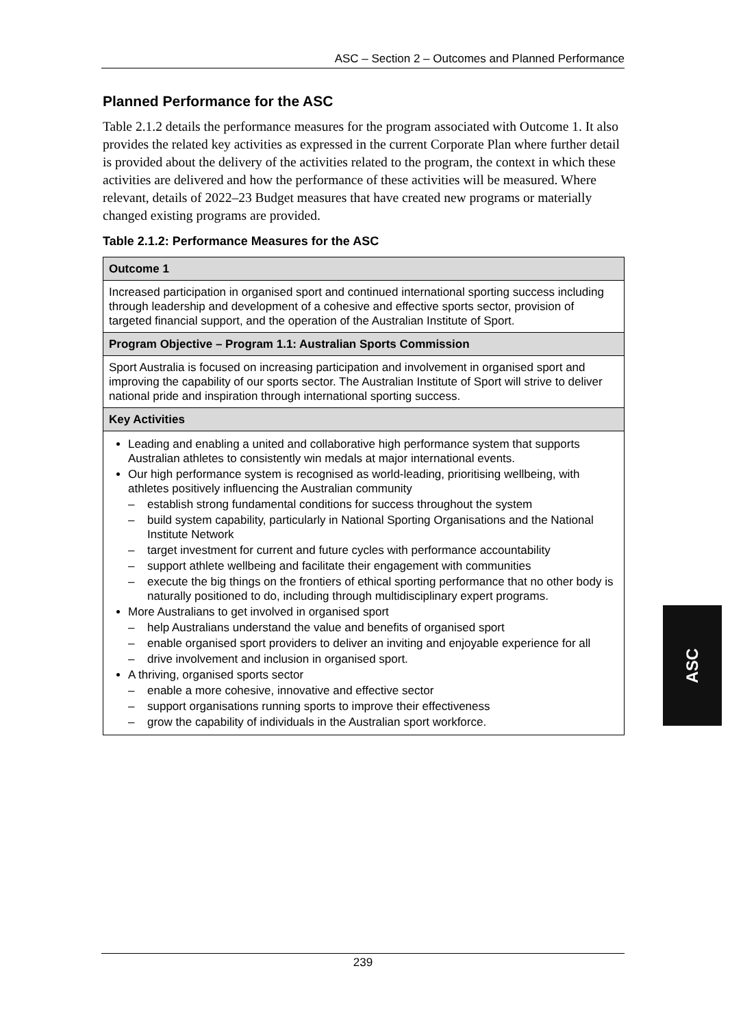ASC – Section 2 – Outcomes and Planned Performance
Planned Performance for the ASC
Table 2.1.2 details the performance measures for the program associated with Outcome 1. It also provides the related key activities as expressed in the current Corporate Plan where further detail is provided about the delivery of the activities related to the program, the context in which these activities are delivered and how the performance of these activities will be measured. Where relevant, details of 2022–23 Budget measures that have created new programs or materially changed existing programs are provided.
Table 2.1.2: Performance Measures for the ASC
| Outcome 1 |
| Increased participation in organised sport and continued international sporting success including through leadership and development of a cohesive and effective sports sector, provision of targeted financial support, and the operation of the Australian Institute of Sport. |
| Program Objective – Program 1.1: Australian Sports Commission |
| Sport Australia is focused on increasing participation and involvement in organised sport and improving the capability of our sports sector. The Australian Institute of Sport will strive to deliver national pride and inspiration through international sporting success. |
| Key Activities |
| Leading and enabling a united and collaborative high performance system that supports Australian athletes to consistently win medals at major international events. Our high performance system is recognised as world-leading, prioritising wellbeing, with athletes positively influencing the Australian community – establish strong fundamental conditions for success throughout the system – build system capability, particularly in National Sporting Organisations and the National Institute Network – target investment for current and future cycles with performance accountability – support athlete wellbeing and facilitate their engagement with communities – execute the big things on the frontiers of ethical sporting performance that no other body is naturally positioned to do, including through multidisciplinary expert programs. More Australians to get involved in organised sport – help Australians understand the value and benefits of organised sport – enable organised sport providers to deliver an inviting and enjoyable experience for all – drive involvement and inclusion in organised sport. A thriving, organised sports sector – enable a more cohesive, innovative and effective sector – support organisations running sports to improve their effectiveness – grow the capability of individuals in the Australian sport workforce. |
ASC
239